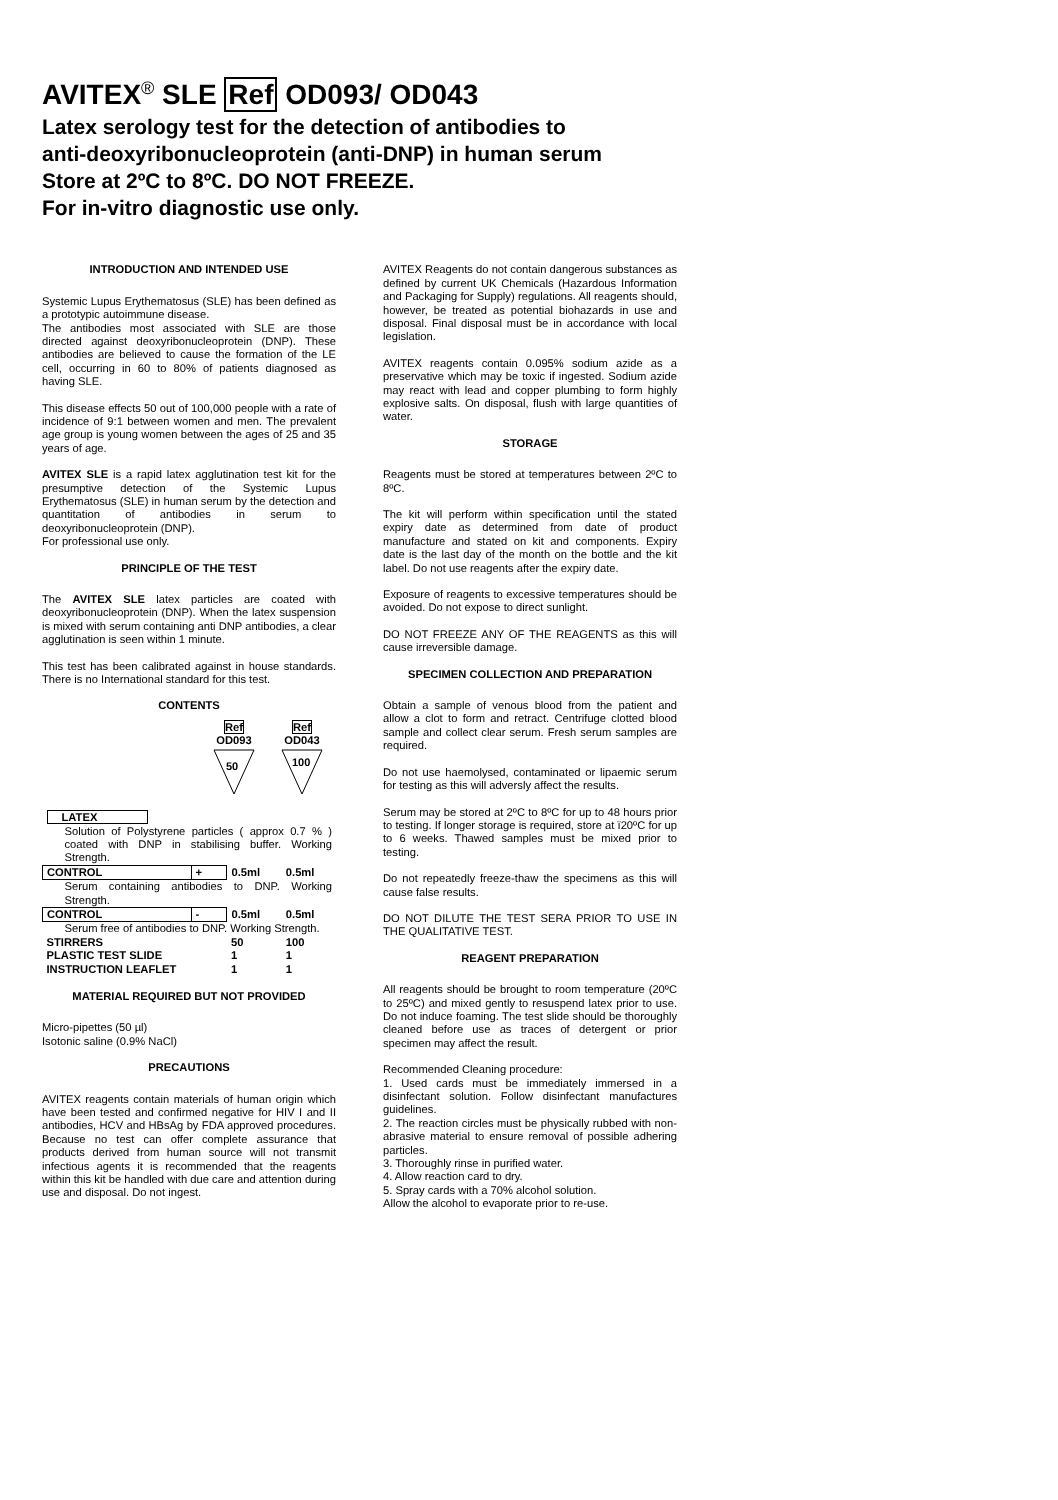AVITEX<sup>®</sup> SLE Ref OD093/ OD043
Latex serology test for the detection of antibodies to
anti-deoxyribonucleoprotein (anti-DNP) in human serum
Store at 2ºC to 8ºC. DO NOT FREEZE.
For in-vitro diagnostic use only.
INTRODUCTION AND INTENDED USE
Systemic Lupus Erythematosus (SLE) has been defined as a prototypic autoimmune disease.
The antibodies most associated with SLE are those directed against deoxyribonucleoprotein (DNP). These antibodies are believed to cause the formation of the LE cell, occurring in 60 to 80% of patients diagnosed as having SLE.
This disease effects 50 out of 100,000 people with a rate of incidence of 9:1 between women and men. The prevalent age group is young women between the ages of 25 and 35 years of age.
AVITEX SLE is a rapid latex agglutination test kit for the presumptive detection of the Systemic Lupus Erythematosus (SLE) in human serum by the detection and quantitation of antibodies in serum to deoxyribonucleoprotein (DNP).
For professional use only.
PRINCIPLE OF THE TEST
The AVITEX SLE latex particles are coated with deoxyribonucleoprotein (DNP). When the latex suspension is mixed with serum containing anti DNP antibodies, a clear agglutination is seen within 1 minute.
This test has been calibrated against in house standards. There is no International standard for this test.
CONTENTS
Ref
OD093
50
Ref
OD043
100
| LATEX | | | |
| Solution of Polystyrene particles ( approx 0.7 % ) coated with DNP in stabilising buffer. Working Strength. | | | |
| CONTROL | + | 0.5ml | 0.5ml |
| Serum containing antibodies to DNP. Working Strength. | | | |
| CONTROL | - | 0.5ml | 0.5ml |
| Serum free of antibodies to DNP. Working Strength. | | | |
| STIRRERS | | 50 | 100 |
| PLASTIC TEST SLIDE | | 1 | 1 |
| INSTRUCTION LEAFLET | | 1 | 1 |
MATERIAL REQUIRED BUT NOT PROVIDED
Micro-pipettes (50 µl)
Isotonic saline (0.9% NaCl)
PRECAUTIONS
AVITEX reagents contain materials of human origin which have been tested and confirmed negative for HIV I and II antibodies, HCV and HBsAg by FDA approved procedures. Because no test can offer complete assurance that products derived from human source will not transmit infectious agents it is recommended that the reagents within this kit be handled with due care and attention during use and disposal. Do not ingest.
AVITEX Reagents do not contain dangerous substances as defined by current UK Chemicals (Hazardous Information and Packaging for Supply) regulations. All reagents should, however, be treated as potential biohazards in use and disposal. Final disposal must be in accordance with local legislation.
AVITEX reagents contain 0.095% sodium azide as a preservative which may be toxic if ingested. Sodium azide may react with lead and copper plumbing to form highly explosive salts. On disposal, flush with large quantities of water.
STORAGE
Reagents must be stored at temperatures between 2ºC to 8ºC.
The kit will perform within specification until the stated expiry date as determined from date of product manufacture and stated on kit and components. Expiry date is the last day of the month on the bottle and the kit label. Do not use reagents after the expiry date.
Exposure of reagents to excessive temperatures should be avoided. Do not expose to direct sunlight.
DO NOT FREEZE ANY OF THE REAGENTS as this will cause irreversible damage.
SPECIMEN COLLECTION AND PREPARATION
Obtain a sample of venous blood from the patient and allow a clot to form and retract. Centrifuge clotted blood sample and collect clear serum. Fresh serum samples are required.
Do not use haemolysed, contaminated or lipaemic serum for testing as this will adversly affect the results.
Serum may be stored at 2ºC to 8ºC for up to 48 hours prior to testing. If longer storage is required, store at ï20ºC for up to 6 weeks. Thawed samples must be mixed prior to testing.
Do not repeatedly freeze-thaw the specimens as this will cause false results.
DO NOT DILUTE THE TEST SERA PRIOR TO USE IN THE QUALITATIVE TEST.
REAGENT PREPARATION
All reagents should be brought to room temperature (20ºC to 25ºC) and mixed gently to resuspend latex prior to use. Do not induce foaming. The test slide should be thoroughly cleaned before use as traces of detergent or prior specimen may affect the result.
Recommended Cleaning procedure:
1. Used cards must be immediately immersed in a disinfectant solution. Follow disinfectant manufactures guidelines.
2. The reaction circles must be physically rubbed with non-abrasive material to ensure removal of possible adhering particles.
3. Thoroughly rinse in purified water.
4. Allow reaction card to dry.
5. Spray cards with a 70% alcohol solution.
Allow the alcohol to evaporate prior to re-use.